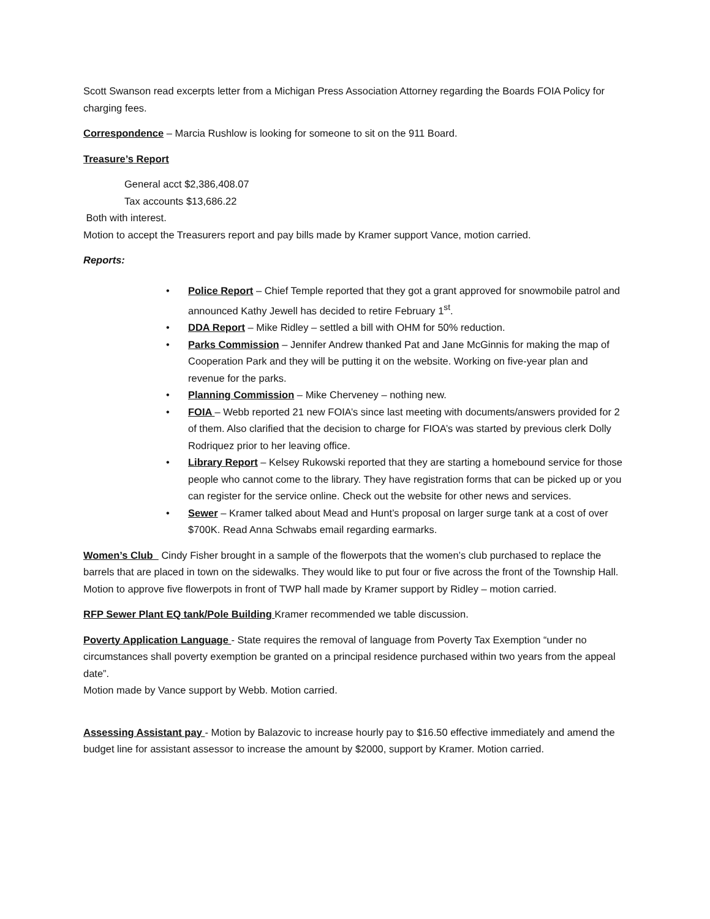Scott Swanson read excerpts letter from a Michigan Press Association Attorney regarding the Boards FOIA Policy for charging fees.
Correspondence – Marcia Rushlow is looking for someone to sit on the 911 Board.
Treasure’s Report
General acct $2,386,408.07
Tax accounts $13,686.22
Both with interest.
Motion to accept the Treasurers report and pay bills made by Kramer support Vance, motion carried.
Reports:
• Police Report – Chief Temple reported that they got a grant approved for snowmobile patrol and announced Kathy Jewell has decided to retire February 1<sup>st</sup>.
• DDA Report – Mike Ridley – settled a bill with OHM for 50% reduction.
• Parks Commission – Jennifer Andrew thanked Pat and Jane McGinnis for making the map of Cooperation Park and they will be putting it on the website. Working on five-year plan and revenue for the parks.
• Planning Commission – Mike Cherveney – nothing new.
• FOIA – Webb reported 21 new FOIA’s since last meeting with documents/answers provided for 2 of them. Also clarified that the decision to charge for FIOA’s was started by previous clerk Dolly Rodriquez prior to her leaving office.
• Library Report – Kelsey Rukowski reported that they are starting a homebound service for those people who cannot come to the library. They have registration forms that can be picked up or you can register for the service online. Check out the website for other news and services.
• Sewer – Kramer talked about Mead and Hunt’s proposal on larger surge tank at a cost of over $700K. Read Anna Schwabs email regarding earmarks.
Women’s Club Cindy Fisher brought in a sample of the flowerpots that the women’s club purchased to replace the barrels that are placed in town on the sidewalks. They would like to put four or five across the front of the Township Hall. Motion to approve five flowerpots in front of TWP hall made by Kramer support by Ridley – motion carried.
RFP Sewer Plant EQ tank/Pole Building Kramer recommended we table discussion.
Poverty Application Language - State requires the removal of language from Poverty Tax Exemption “under no circumstances shall poverty exemption be granted on a principal residence purchased within two years from the appeal date”.
Motion made by Vance support by Webb. Motion carried.
Assessing Assistant pay - Motion by Balazovic to increase hourly pay to $16.50 effective immediately and amend the budget line for assistant assessor to increase the amount by $2000, support by Kramer. Motion carried.